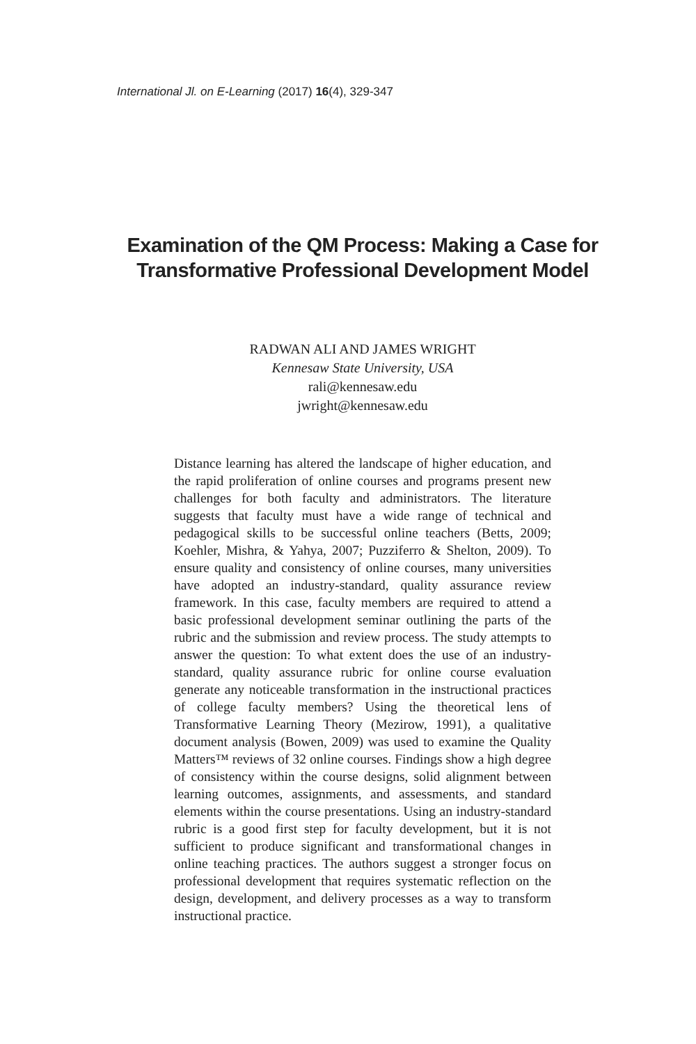International Jl. on E-Learning (2017) 16(4), 329-347
Examination of the QM Process: Making a Case for
Transformative Professional Development Model
RADWAN ALI AND JAMES WRIGHT
Kennesaw State University, USA
rali@kennesaw.edu
jwright@kennesaw.edu
Distance learning has altered the landscape of higher education, and the rapid proliferation of online courses and programs present new challenges for both faculty and administrators. The literature suggests that faculty must have a wide range of technical and pedagogical skills to be successful online teachers (Betts, 2009; Koehler, Mishra, & Yahya, 2007; Puzziferro & Shelton, 2009). To ensure quality and consistency of online courses, many universities have adopted an industry-standard, quality assurance review framework. In this case, faculty members are required to attend a basic professional development seminar outlining the parts of the rubric and the submission and review process. The study attempts to answer the question: To what extent does the use of an industry-standard, quality assurance rubric for online course evaluation generate any noticeable transformation in the instructional practices of college faculty members? Using the theoretical lens of Transformative Learning Theory (Mezirow, 1991), a qualitative document analysis (Bowen, 2009) was used to examine the Quality Matters™ reviews of 32 online courses. Findings show a high degree of consistency within the course designs, solid alignment between learning outcomes, assignments, and assessments, and standard elements within the course presentations. Using an industry-standard rubric is a good first step for faculty development, but it is not sufficient to produce significant and transformational changes in online teaching practices. The authors suggest a stronger focus on professional development that requires systematic reflection on the design, development, and delivery processes as a way to transform instructional practice.